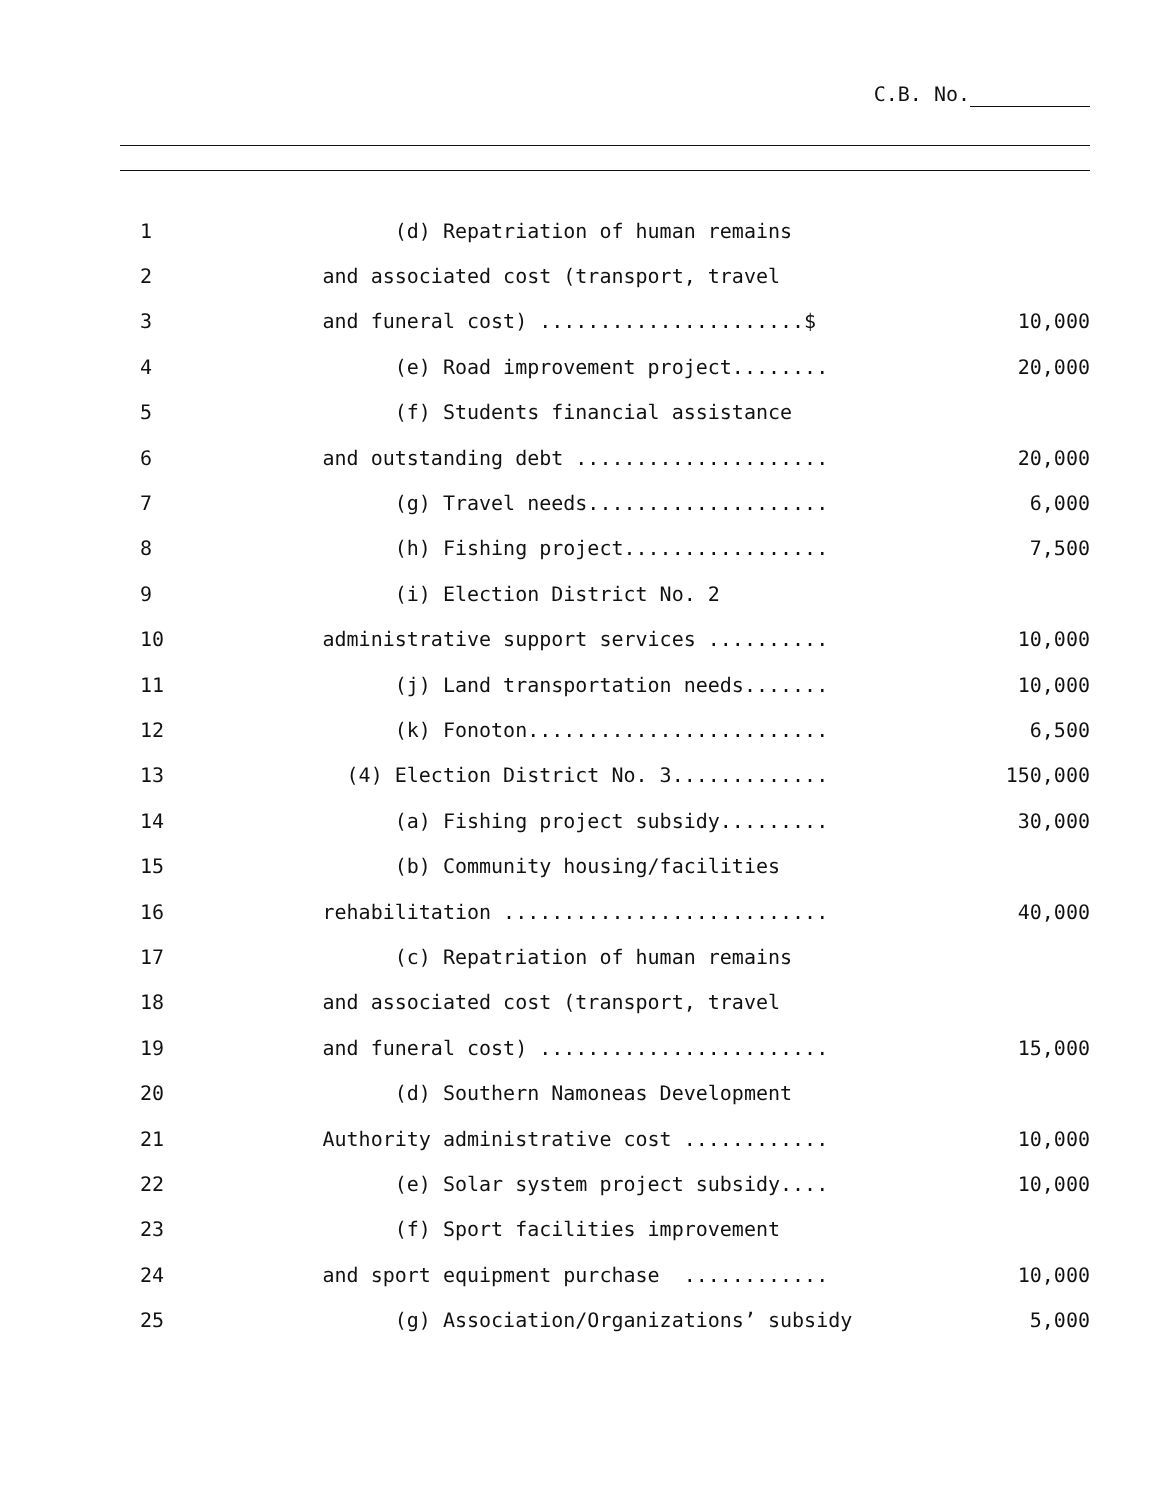C.B. No.
| 1 | (d) Repatriation of human remains | |
| 2 | and associated cost (transport, travel | |
| 3 | and funeral cost) ......................$ | 10,000 |
| 4 | (e) Road improvement project........ | 20,000 |
| 5 | (f) Students financial assistance | |
| 6 | and outstanding debt ..................... | 20,000 |
| 7 | (g) Travel needs.................... | 6,000 |
| 8 | (h) Fishing project................. | 7,500 |
| 9 | (i) Election District No. 2 | |
| 10 | administrative support services .......... | 10,000 |
| 11 | (j) Land transportation needs....... | 10,000 |
| 12 | (k) Fonoton......................... | 6,500 |
| 13 | (4) Election District No. 3............. | 150,000 |
| 14 | (a) Fishing project subsidy......... | 30,000 |
| 15 | (b) Community housing/facilities | |
| 16 | rehabilitation ........................... | 40,000 |
| 17 | (c) Repatriation of human remains | |
| 18 | and associated cost (transport, travel | |
| 19 | and funeral cost) ........................ | 15,000 |
| 20 | (d) Southern Namoneas Development | |
| 21 | Authority administrative cost ............ | 10,000 |
| 22 | (e) Solar system project subsidy.... | 10,000 |
| 23 | (f) Sport facilities improvement | |
| 24 | and sport equipment purchase ............ | 10,000 |
| 25 | (g) Association/Organizations’ subsidy | 5,000 |